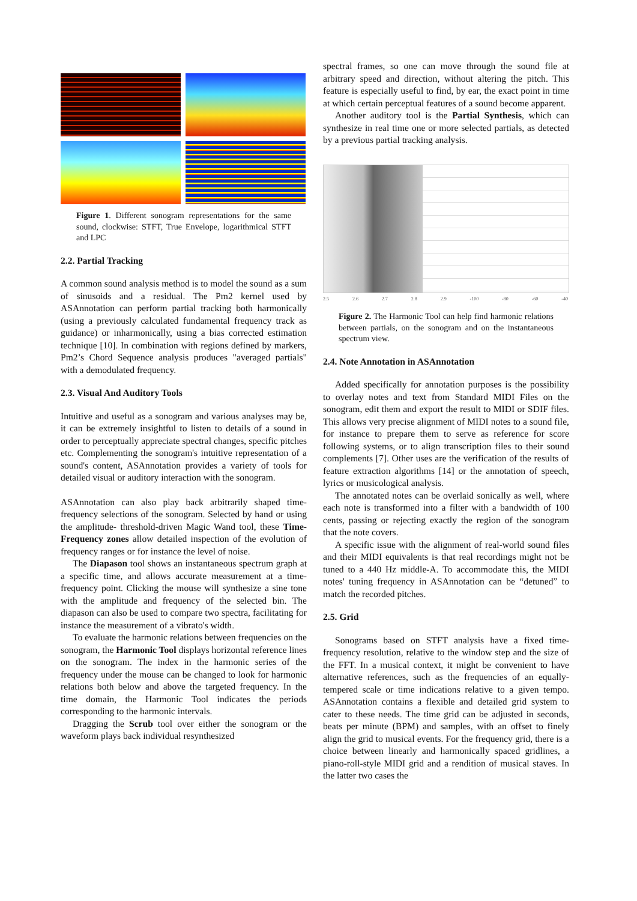Figure 1. Different sonogram representations for the same sound, clockwise: STFT, True Envelope, logarithmical STFT and LPC
2.2. Partial Tracking
A common sound analysis method is to model the sound as a sum of sinusoids and a residual. The Pm2 kernel used by ASAnnotation can perform partial tracking both harmonically (using a previously calculated fundamental frequency track as guidance) or inharmonically, using a bias corrected estimation technique [10]. In combination with regions defined by markers, Pm2’s Chord Sequence analysis produces "averaged partials" with a demodulated frequency.
2.3. Visual And Auditory Tools
Intuitive and useful as a sonogram and various analyses may be, it can be extremely insightful to listen to details of a sound in order to perceptually appreciate spectral changes, specific pitches etc. Complementing the sonogram's intuitive representation of a sound's content, ASAnnotation provides a variety of tools for detailed visual or auditory interaction with the sonogram.
ASAnnotation can also play back arbitrarily shaped time-frequency selections of the sonogram. Selected by hand or using the amplitude- threshold-driven Magic Wand tool, these Time-Frequency zones allow detailed inspection of the evolution of frequency ranges or for instance the level of noise.
The Diapason tool shows an instantaneous spectrum graph at a specific time, and allows accurate measurement at a time-frequency point. Clicking the mouse will synthesize a sine tone with the amplitude and frequency of the selected bin. The diapason can also be used to compare two spectra, facilitating for instance the measurement of a vibrato's width.
To evaluate the harmonic relations between frequencies on the sonogram, the Harmonic Tool displays horizontal reference lines on the sonogram. The index in the harmonic series of the frequency under the mouse can be changed to look for harmonic relations both below and above the targeted frequency. In the time domain, the Harmonic Tool indicates the periods corresponding to the harmonic intervals.
Dragging the Scrub tool over either the sonogram or the waveform plays back individual resynthesized
spectral frames, so one can move through the sound file at arbitrary speed and direction, without altering the pitch. This feature is especially useful to find, by ear, the exact point in time at which certain perceptual features of a sound become apparent.
Another auditory tool is the Partial Synthesis, which can synthesize in real time one or more selected partials, as detected by a previous partial tracking analysis.
2.5 2.6 2.7 2.8 2.9 -100 -80 -60 -40
Figure 2. The Harmonic Tool can help find harmonic relations between partials, on the sonogram and on the instantaneous spectrum view.
2.4. Note Annotation in ASAnnotation
Added specifically for annotation purposes is the possibility to overlay notes and text from Standard MIDI Files on the sonogram, edit them and export the result to MIDI or SDIF files. This allows very precise alignment of MIDI notes to a sound file, for instance to prepare them to serve as reference for score following systems, or to align transcription files to their sound complements [7]. Other uses are the verification of the results of feature extraction algorithms [14] or the annotation of speech, lyrics or musicological analysis.
The annotated notes can be overlaid sonically as well, where each note is transformed into a filter with a bandwidth of 100 cents, passing or rejecting exactly the region of the sonogram that the note covers.
A specific issue with the alignment of real-world sound files and their MIDI equivalents is that real recordings might not be tuned to a 440 Hz middle-A. To accommodate this, the MIDI notes' tuning frequency in ASAnnotation can be “detuned” to match the recorded pitches.
2.5. Grid
Sonograms based on STFT analysis have a fixed time-frequency resolution, relative to the window step and the size of the FFT. In a musical context, it might be convenient to have alternative references, such as the frequencies of an equally-tempered scale or time indications relative to a given tempo. ASAnnotation contains a flexible and detailed grid system to cater to these needs. The time grid can be adjusted in seconds, beats per minute (BPM) and samples, with an offset to finely align the grid to musical events. For the frequency grid, there is a choice between linearly and harmonically spaced gridlines, a piano-roll-style MIDI grid and a rendition of musical staves. In the latter two cases the